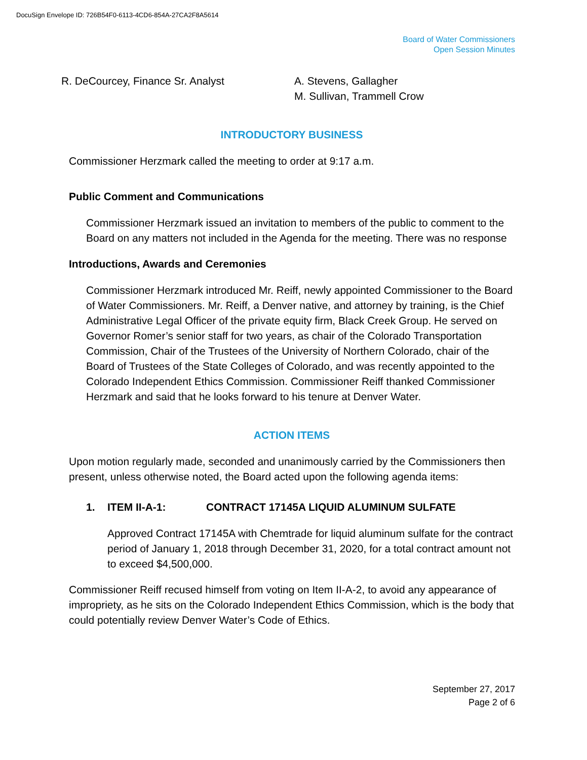DocuSign Envelope ID: 726B54F0-6113-4CD6-854A-27CA2F8A5614
Board of Water Commissioners
Open Session Minutes
R. DeCourcey, Finance Sr. Analyst A. Stevens, Gallagher
M. Sullivan, Trammell Crow
INTRODUCTORY BUSINESS
Commissioner Herzmark called the meeting to order at 9:17 a.m.
Public Comment and Communications
Commissioner Herzmark issued an invitation to members of the public to comment to the Board on any matters not included in the Agenda for the meeting. There was no response
Introductions, Awards and Ceremonies
Commissioner Herzmark introduced Mr. Reiff, newly appointed Commissioner to the Board of Water Commissioners. Mr. Reiff, a Denver native, and attorney by training, is the Chief Administrative Legal Officer of the private equity firm, Black Creek Group. He served on Governor Romer’s senior staff for two years, as chair of the Colorado Transportation Commission, Chair of the Trustees of the University of Northern Colorado, chair of the Board of Trustees of the State Colleges of Colorado, and was recently appointed to the Colorado Independent Ethics Commission. Commissioner Reiff thanked Commissioner Herzmark and said that he looks forward to his tenure at Denver Water.
ACTION ITEMS
Upon motion regularly made, seconded and unanimously carried by the Commissioners then present, unless otherwise noted, the Board acted upon the following agenda items:
1. ITEM II-A-1: CONTRACT 17145A LIQUID ALUMINUM SULFATE
Approved Contract 17145A with Chemtrade for liquid aluminum sulfate for the contract period of January 1, 2018 through December 31, 2020, for a total contract amount not to exceed $4,500,000.
Commissioner Reiff recused himself from voting on Item II-A-2, to avoid any appearance of impropriety, as he sits on the Colorado Independent Ethics Commission, which is the body that could potentially review Denver Water’s Code of Ethics.
September 27, 2017
Page 2 of 6